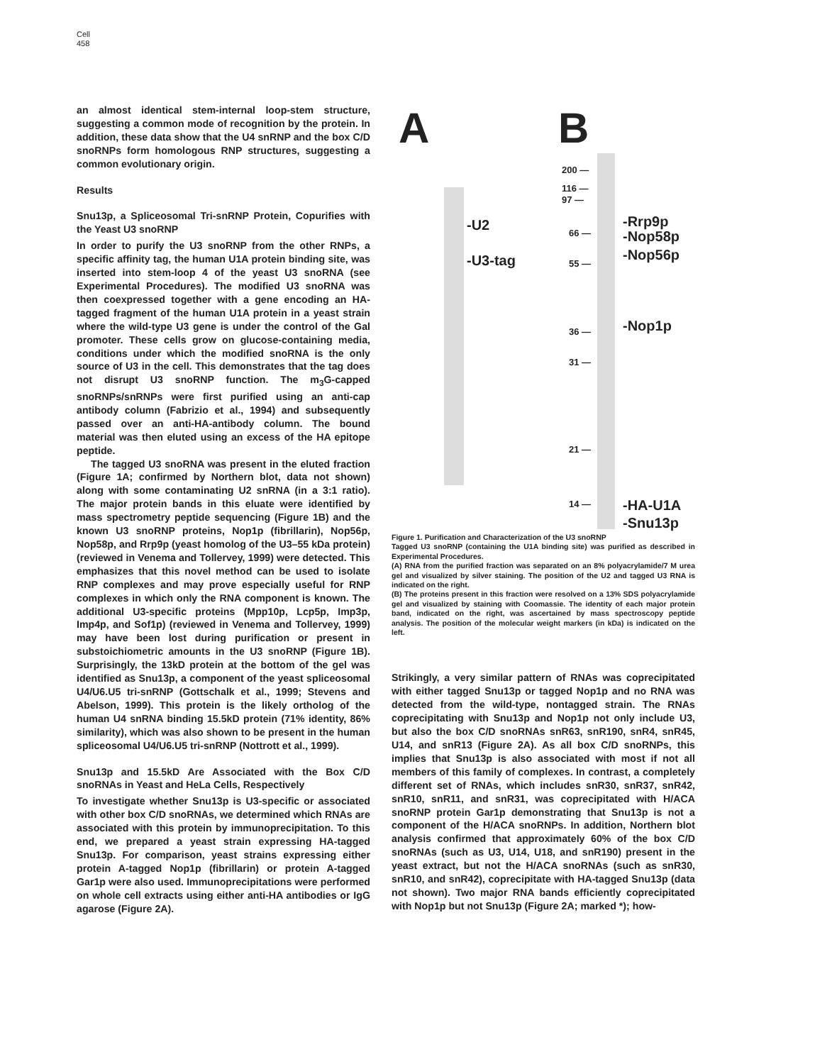Cell
458
an almost identical stem-internal loop-stem structure, suggesting a common mode of recognition by the protein. In addition, these data show that the U4 snRNP and the box C/D snoRNPs form homologous RNP structures, suggesting a common evolutionary origin.
Results
Snu13p, a Spliceosomal Tri-snRNP Protein, Copurifies with the Yeast U3 snoRNP
In order to purify the U3 snoRNP from the other RNPs, a specific affinity tag, the human U1A protein binding site, was inserted into stem-loop 4 of the yeast U3 snoRNA (see Experimental Procedures). The modified U3 snoRNA was then coexpressed together with a gene encoding an HA-tagged fragment of the human U1A protein in a yeast strain where the wild-type U3 gene is under the control of the Gal promoter. These cells grow on glucose-containing media, conditions under which the modified snoRNA is the only source of U3 in the cell. This demonstrates that the tag does not disrupt U3 snoRNP function. The m<sub>3</sub>G-capped snoRNPs/snRNPs were first purified using an anti-cap antibody column (Fabrizio et al., 1994) and subsequently passed over an anti-HA-antibody column. The bound material was then eluted using an excess of the HA epitope peptide.
The tagged U3 snoRNA was present in the eluted fraction (Figure 1A; confirmed by Northern blot, data not shown) along with some contaminating U2 snRNA (in a 3:1 ratio). The major protein bands in this eluate were identified by mass spectrometry peptide sequencing (Figure 1B) and the known U3 snoRNP proteins, Nop1p (fibrillarin), Nop56p, Nop58p, and Rrp9p (yeast homolog of the U3–55 kDa protein) (reviewed in Venema and Tollervey, 1999) were detected. This emphasizes that this novel method can be used to isolate RNP complexes and may prove especially useful for RNP complexes in which only the RNA component is known. The additional U3-specific proteins (Mpp10p, Lcp5p, Imp3p, Imp4p, and Sof1p) (reviewed in Venema and Tollervey, 1999) may have been lost during purification or present in substoichiometric amounts in the U3 snoRNP (Figure 1B). Surprisingly, the 13kD protein at the bottom of the gel was identified as Snu13p, a component of the yeast spliceosomal U4/U6.U5 tri-snRNP (Gottschalk et al., 1999; Stevens and Abelson, 1999). This protein is the likely ortholog of the human U4 snRNA binding 15.5kD protein (71% identity, 86% similarity), which was also shown to be present in the human spliceosomal U4/U6.U5 tri-snRNP (Nottrott et al., 1999).
Snu13p and 15.5kD Are Associated with the Box C/D snoRNAs in Yeast and HeLa Cells, Respectively
To investigate whether Snu13p is U3-specific or associated with other box C/D snoRNAs, we determined which RNAs are associated with this protein by immunoprecipitation. To this end, we prepared a yeast strain expressing HA-tagged Snu13p. For comparison, yeast strains expressing either protein A-tagged Nop1p (fibrillarin) or protein A-tagged Gar1p were also used. Immunoprecipitations were performed on whole cell extracts using either anti-HA antibodies or IgG agarose (Figure 2A).
A B
-U2
-U3-tag
200 —
116 —
97 —
66 —
55 —
36 —
31 —
21 —
14 —
-Rrp9p
-Nop58p
-Nop56p
-Nop1p
-HA-U1A
-Snu13p
Figure 1. Purification and Characterization of the U3 snoRNP
Tagged U3 snoRNP (containing the U1A binding site) was purified as described in Experimental Procedures.
(A) RNA from the purified fraction was separated on an 8% polyacrylamide/7 M urea gel and visualized by silver staining. The position of the U2 and tagged U3 RNA is indicated on the right.
(B) The proteins present in this fraction were resolved on a 13% SDS polyacrylamide gel and visualized by staining with Coomassie. The identity of each major protein band, indicated on the right, was ascertained by mass spectroscopy peptide analysis. The position of the molecular weight markers (in kDa) is indicated on the left.
Strikingly, a very similar pattern of RNAs was coprecipitated with either tagged Snu13p or tagged Nop1p and no RNA was detected from the wild-type, nontagged strain. The RNAs coprecipitating with Snu13p and Nop1p not only include U3, but also the box C/D snoRNAs snR63, snR190, snR4, snR45, U14, and snR13 (Figure 2A). As all box C/D snoRNPs, this implies that Snu13p is also associated with most if not all members of this family of complexes. In contrast, a completely different set of RNAs, which includes snR30, snR37, snR42, snR10, snR11, and snR31, was coprecipitated with H/ACA snoRNP protein Gar1p demonstrating that Snu13p is not a component of the H/ACA snoRNPs. In addition, Northern blot analysis confirmed that approximately 60% of the box C/D snoRNAs (such as U3, U14, U18, and snR190) present in the yeast extract, but not the H/ACA snoRNAs (such as snR30, snR10, and snR42), coprecipitate with HA-tagged Snu13p (data not shown). Two major RNA bands efficiently coprecipitated with Nop1p but not Snu13p (Figure 2A; marked *); how-